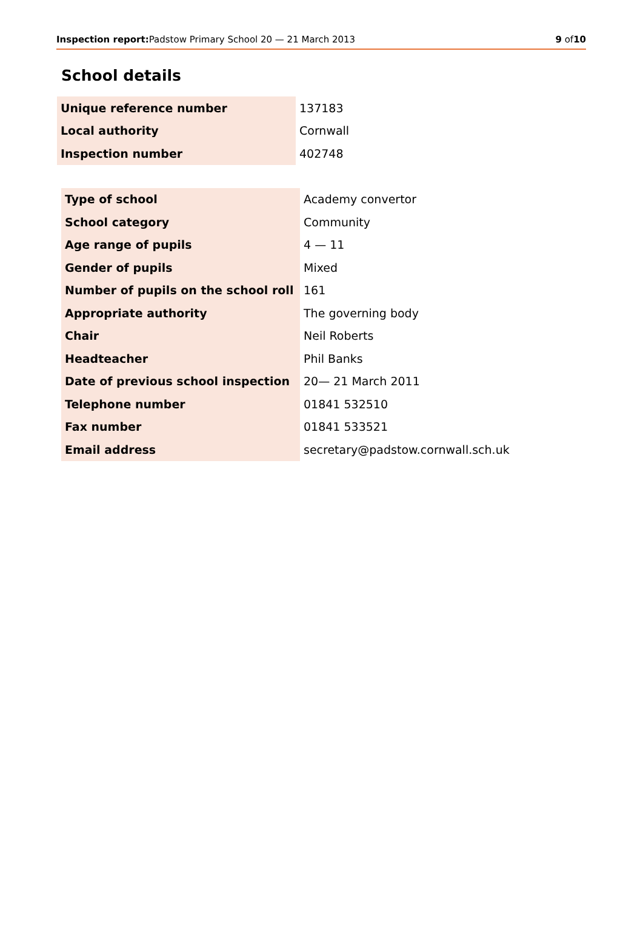Inspection report: Padstow Primary School 20 — 21 March 2013 9 of10
School details
| Unique reference number | 137183 |
| Local authority | Cornwall |
| Inspection number | 402748 |
| Type of school | Academy convertor |
| School category | Community |
| Age range of pupils | 4 — 11 |
| Gender of pupils | Mixed |
| Number of pupils on the school roll | 161 |
| Appropriate authority | The governing body |
| Chair | Neil Roberts |
| Headteacher | Phil Banks |
| Date of previous school inspection | 20— 21 March 2011 |
| Telephone number | 01841 532510 |
| Fax number | 01841 533521 |
| Email address | secretary@padstow.cornwall.sch.uk |